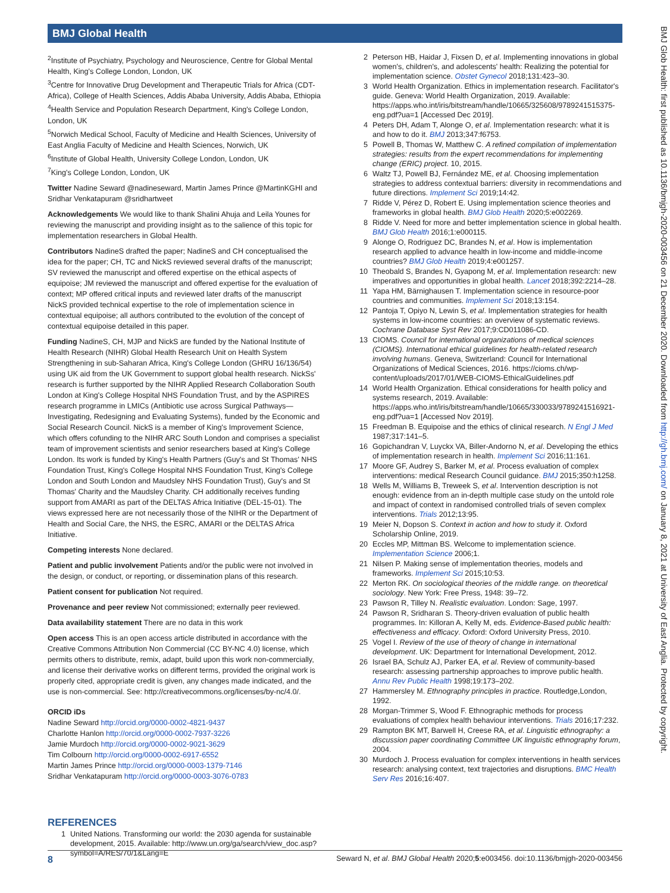BMJ Global Health
<sup>2</sup> Institute of Psychiatry, Psychology and Neuroscience, Centre for Global Mental Health, King's College London, London, UK
<sup>3</sup> Centre for Innovative Drug Development and Therapeutic Trials for Africa (CDT-Africa), College of Health Sciences, Addis Ababa University, Addis Ababa, Ethiopia
<sup>4</sup> Health Service and Population Research Department, King's College London, London, UK
<sup>5</sup> Norwich Medical School, Faculty of Medicine and Health Sciences, University of East Anglia Faculty of Medicine and Health Sciences, Norwich, UK
<sup>6</sup> Institute of Global Health, University College London, London, UK
<sup>7</sup> King's College London, London, UK
Twitter Nadine Seward @nadineseward, Martin James Prince @MartinKGHI and Sridhar Venkatapuram @sridhartweet
Acknowledgements We would like to thank Shalini Ahuja and Leila Younes for reviewing the manuscript and providing insight as to the salience of this topic for implementation researchers in Global Health.
Contributors NadineS drafted the paper; NadineS and CH conceptualised the idea for the paper; CH, TC and NickS reviewed several drafts of the manuscript; SV reviewed the manuscript and offered expertise on the ethical aspects of equipoise; JM reviewed the manuscript and offered expertise for the evaluation of context; MP offered critical inputs and reviewed later drafts of the manuscript NickS provided technical expertise to the role of implementation science in contextual equipoise; all authors contributed to the evolution of the concept of contextual equipoise detailed in this paper.
Funding NadineS, CH, MJP and NickS are funded by the National Institute of Health Research (NIHR) Global Health Research Unit on Health System Strengthening in sub-Saharan Africa, King's College London (GHRU 16/136/54) using UK aid from the UK Government to support global health research. NickSs' research is further supported by the NIHR Applied Research Collaboration South London at King's College Hospital NHS Foundation Trust, and by the ASPIRES research programme in LMICs (Antibiotic use across Surgical Pathways—Investigating, Redesigning and Evaluating Systems), funded by the Economic and Social Research Council. NickS is a member of King's Improvement Science, which offers cofunding to the NIHR ARC South London and comprises a specialist team of improvement scientists and senior researchers based at King's College London. Its work is funded by King's Health Partners (Guy's and St Thomas' NHS Foundation Trust, King's College Hospital NHS Foundation Trust, King's College London and South London and Maudsley NHS Foundation Trust), Guy's and St Thomas' Charity and the Maudsley Charity. CH additionally receives funding support from AMARI as part of the DELTAS Africa Initiative (DEL-15-01). The views expressed here are not necessarily those of the NIHR or the Department of Health and Social Care, the NHS, the ESRC, AMARI or the DELTAS Africa Initiative.
Competing interests None declared.
Patient and public involvement Patients and/or the public were not involved in the design, or conduct, or reporting, or dissemination plans of this research.
Patient consent for publication Not required.
Provenance and peer review Not commissioned; externally peer reviewed.
Data availability statement There are no data in this work
Open access This is an open access article distributed in accordance with the Creative Commons Attribution Non Commercial (CC BY-NC 4.0) license, which permits others to distribute, remix, adapt, build upon this work non-commercially, and license their derivative works on different terms, provided the original work is properly cited, appropriate credit is given, any changes made indicated, and the use is non-commercial. See: http://creativecommons.org/licenses/by-nc/4.0/.
ORCID iDs
Nadine Seward http://orcid.org/0000-0002-4821-9437
Charlotte Hanlon http://orcid.org/0000-0002-7937-3226
Jamie Murdoch http://orcid.org/0000-0002-9021-3629
Tim Colbourn http://orcid.org/0000-0002-6917-6552
Martin James Prince http://orcid.org/0000-0003-1379-7146
Sridhar Venkatapuram http://orcid.org/0000-0003-3076-0783
REFERENCES
1 United Nations. Transforming our world: the 2030 agenda for sustainable development, 2015. Available: http://www.un.org/ga/search/view_doc.asp?symbol=A/RES/70/1&Lang=E
2 Peterson HB, Haidar J, Fixsen D, et al. Implementing innovations in global women's, children's, and adolescents' health: Realizing the potential for implementation science. Obstet Gynecol 2018;131:423–30.
3 World Health Organization. Ethics in implementation research. Facilitator's guide. Geneva: World Health Organization, 2019. Available: https://apps.who.int/iris/bitstream/handle/10665/325608/9789241515375-eng.pdf?ua=1 [Accessed Dec 2019].
4 Peters DH, Adam T, Alonge O, et al. Implementation research: what it is and how to do it. BMJ 2013;347:f6753.
5 Powell B, Thomas W, Matthew C. A refined compilation of implementation strategies: results from the expert recommendations for implementing change (ERIC) project. 10, 2015.
6 Waltz TJ, Powell BJ, Fernández ME, et al. Choosing implementation strategies to address contextual barriers: diversity in recommendations and future directions. Implement Sci 2019;14:42.
7 Ridde V, Pérez D, Robert E. Using implementation science theories and frameworks in global health. BMJ Glob Health 2020;5:e002269.
8 Ridde V. Need for more and better implementation science in global health. BMJ Glob Health 2016;1:e000115.
9 Alonge O, Rodriguez DC, Brandes N, et al. How is implementation research applied to advance health in low-income and middle-income countries? BMJ Glob Health 2019;4:e001257.
10 Theobald S, Brandes N, Gyapong M, et al. Implementation research: new imperatives and opportunities in global health. Lancet 2018;392:2214–28.
11 Yapa HM, Bärnighausen T. Implementation science in resource-poor countries and communities. Implement Sci 2018;13:154.
12 Pantoja T, Opiyo N, Lewin S, et al. Implementation strategies for health systems in low-income countries: an overview of systematic reviews. Cochrane Database Syst Rev 2017;9:CD011086-CD.
13 CIOMS. Council for international organizations of medical sciences (CIOMS). International ethical guidelines for health-related research involving humans. Geneva, Switzerland: Council for International Organizations of Medical Sciences, 2016. https://cioms.ch/wp-content/uploads/2017/01/WEB-CIOMS-EthicalGuidelines.pdf
14 World Health Organization. Ethical considerations for health policy and systems research, 2019. Available: https://apps.who.int/iris/bitstream/handle/10665/330033/9789241516921-eng.pdf?ua=1 [Accessed Nov 2019].
15 Freedman B. Equipoise and the ethics of clinical research. N Engl J Med 1987;317:141–5.
16 Gopichandran V, Luyckx VA, Biller-Andorno N, et al. Developing the ethics of implementation research in health. Implement Sci 2016;11:161.
17 Moore GF, Audrey S, Barker M, et al. Process evaluation of complex interventions: medical Research Council guidance. BMJ 2015;350:h1258.
18 Wells M, Williams B, Treweek S, et al. Intervention description is not enough: evidence from an in-depth multiple case study on the untold role and impact of context in randomised controlled trials of seven complex interventions. Trials 2012;13:95.
19 Meier N, Dopson S. Context in action and how to study it. Oxford Scholarship Online, 2019.
20 Eccles MP, Mittman BS. Welcome to implementation science. Implementation Science 2006;1.
21 Nilsen P. Making sense of implementation theories, models and frameworks. Implement Sci 2015;10:53.
22 Merton RK. On sociological theories of the middle range. on theoretical sociology. New York: Free Press, 1948: 39–72.
23 Pawson R, Tilley N. Realistic evaluation. London: Sage, 1997.
24 Pawson R, Sridharan S. Theory-driven evaluation of public health programmes. In: Killoran A, Kelly M, eds. Evidence-Based public health: effectiveness and efficacy. Oxford: Oxford University Press, 2010.
25 Vogel I. Review of the use of theory of change in international development. UK: Department for International Development, 2012.
26 Israel BA, Schulz AJ, Parker EA, et al. Review of community-based research: assessing partnership approaches to improve public health. Annu Rev Public Health 1998;19:173–202.
27 Hammersley M. Ethnography principles in practice. Routledge,London, 1992.
28 Morgan-Trimmer S, Wood F. Ethnographic methods for process evaluations of complex health behaviour interventions. Trials 2016;17:232.
29 Rampton BK MT, Barwell H, Creese RA, et al. Linguistic ethnography: a discussion paper coordinating Committee UK linguistic ethnography forum, 2004.
30 Murdoch J. Process evaluation for complex interventions in health services research: analysing context, text trajectories and disruptions. BMC Health Serv Res 2016;16:407.
8 Seward N, et al. BMJ Global Health 2020;5:e003456. doi:10.1136/bmjgh-2020-003456
BMJ Glob Health: first published as 10.1136/bmjgh-2020-003456 on 21 December 2020. Downloaded from http://gh.bmj.com/ on January 8, 2021 at University of East Anglia. Protected by copyright.